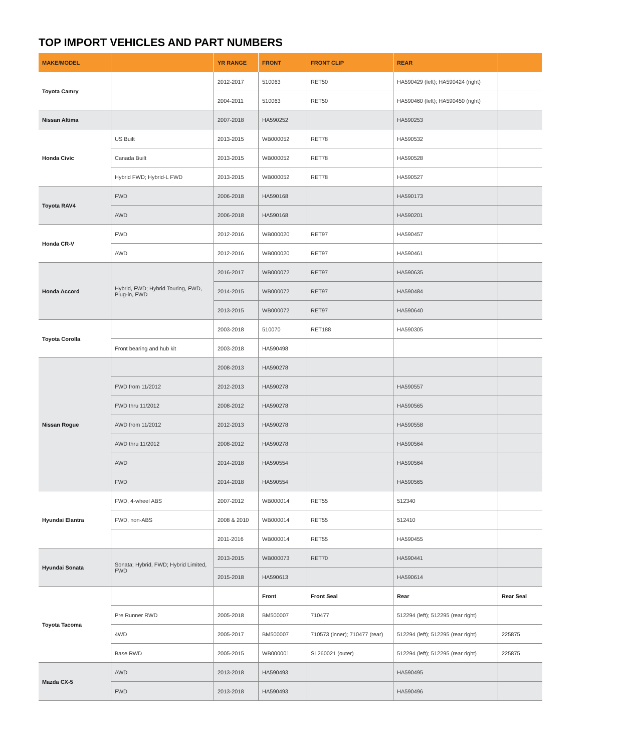TOP IMPORT VEHICLES AND PART NUMBERS
| MAKE/MODEL | | YR RANGE | FRONT | FRONT CLIP | REAR | |
| --- | --- | --- | --- | --- | --- | --- |
| Toyota Camry | | 2012-2017 | 510063 | RET50 | HA590429 (left); HA590424 (right) | |
| | | 2004-2011 | 510063 | RET50 | HA590460 (left); HA590450 (right) | |
| Nissan Altima | | 2007-2018 | HA590252 | | HA590253 | |
| Honda Civic | US Built | 2013-2015 | WB000052 | RET78 | HA590532 | |
| | Canada Built | 2013-2015 | WB000052 | RET78 | HA590528 | |
| | Hybrid FWD; Hybrid-L FWD | 2013-2015 | WB000052 | RET78 | HA590527 | |
| Toyota RAV4 | FWD | 2006-2018 | HA590168 | | HA590173 | |
| | AWD | 2006-2018 | HA590168 | | HA590201 | |
| Honda CR-V | FWD | 2012-2016 | WB000020 | RET97 | HA590457 | |
| | AWD | 2012-2016 | WB000020 | RET97 | HA590461 | |
| Honda Accord | Hybrid, FWD; Hybrid Touring, FWD, Plug-in, FWD | 2016-2017 | WB000072 | RET97 | HA590635 | |
| | | 2014-2015 | WB000072 | RET97 | HA590484 | |
| | | 2013-2015 | WB000072 | RET97 | HA590640 | |
| Toyota Corolla | | 2003-2018 | 510070 | RET188 | HA590305 | |
| | Front bearing and hub kit | 2003-2018 | HA590498 | | | |
| Nissan Rogue | | 2008-2013 | HA590278 | | | |
| | FWD from 11/2012 | 2012-2013 | HA590278 | | HA590557 | |
| | FWD thru 11/2012 | 2008-2012 | HA590278 | | HA590565 | |
| | AWD from 11/2012 | 2012-2013 | HA590278 | | HA590558 | |
| | AWD thru 11/2012 | 2008-2012 | HA590278 | | HA590564 | |
| | AWD | 2014-2018 | HA590554 | | HA590564 | |
| | FWD | 2014-2018 | HA590554 | | HA590565 | |
| Hyundai Elantra | FWD, 4-wheel ABS | 2007-2012 | WB000014 | RET55 | 512340 | |
| | FWD, non-ABS | 2008 & 2010 | WB000014 | RET55 | 512410 | |
| | | 2011-2016 | WB000014 | RET55 | HA590455 | |
| Hyundai Sonata | Sonata; Hybrid, FWD; Hybrid Limited, FWD | 2013-2015 | WB000073 | RET70 | HA590441 | |
| | | 2015-2018 | HA590613 | | HA590614 | |
| Toyota Tacoma | | | Front | Front Seal | Rear | Rear Seal |
| | Pre Runner RWD | 2005-2018 | BM500007 | 710477 | 512294 (left); 512295 (rear right) | |
| | 4WD | 2005-2017 | BM500007 | 710573 (inner); 710477 (rear) | 512294 (left); 512295 (rear right) | 225875 |
| | Base RWD | 2005-2015 | WB000001 | SL260021 (outer) | 512294 (left); 512295 (rear right) | 225875 |
| Mazda CX-5 | AWD | 2013-2018 | HA590493 | | HA590495 | |
| | FWD | 2013-2018 | HA590493 | | HA590496 | |